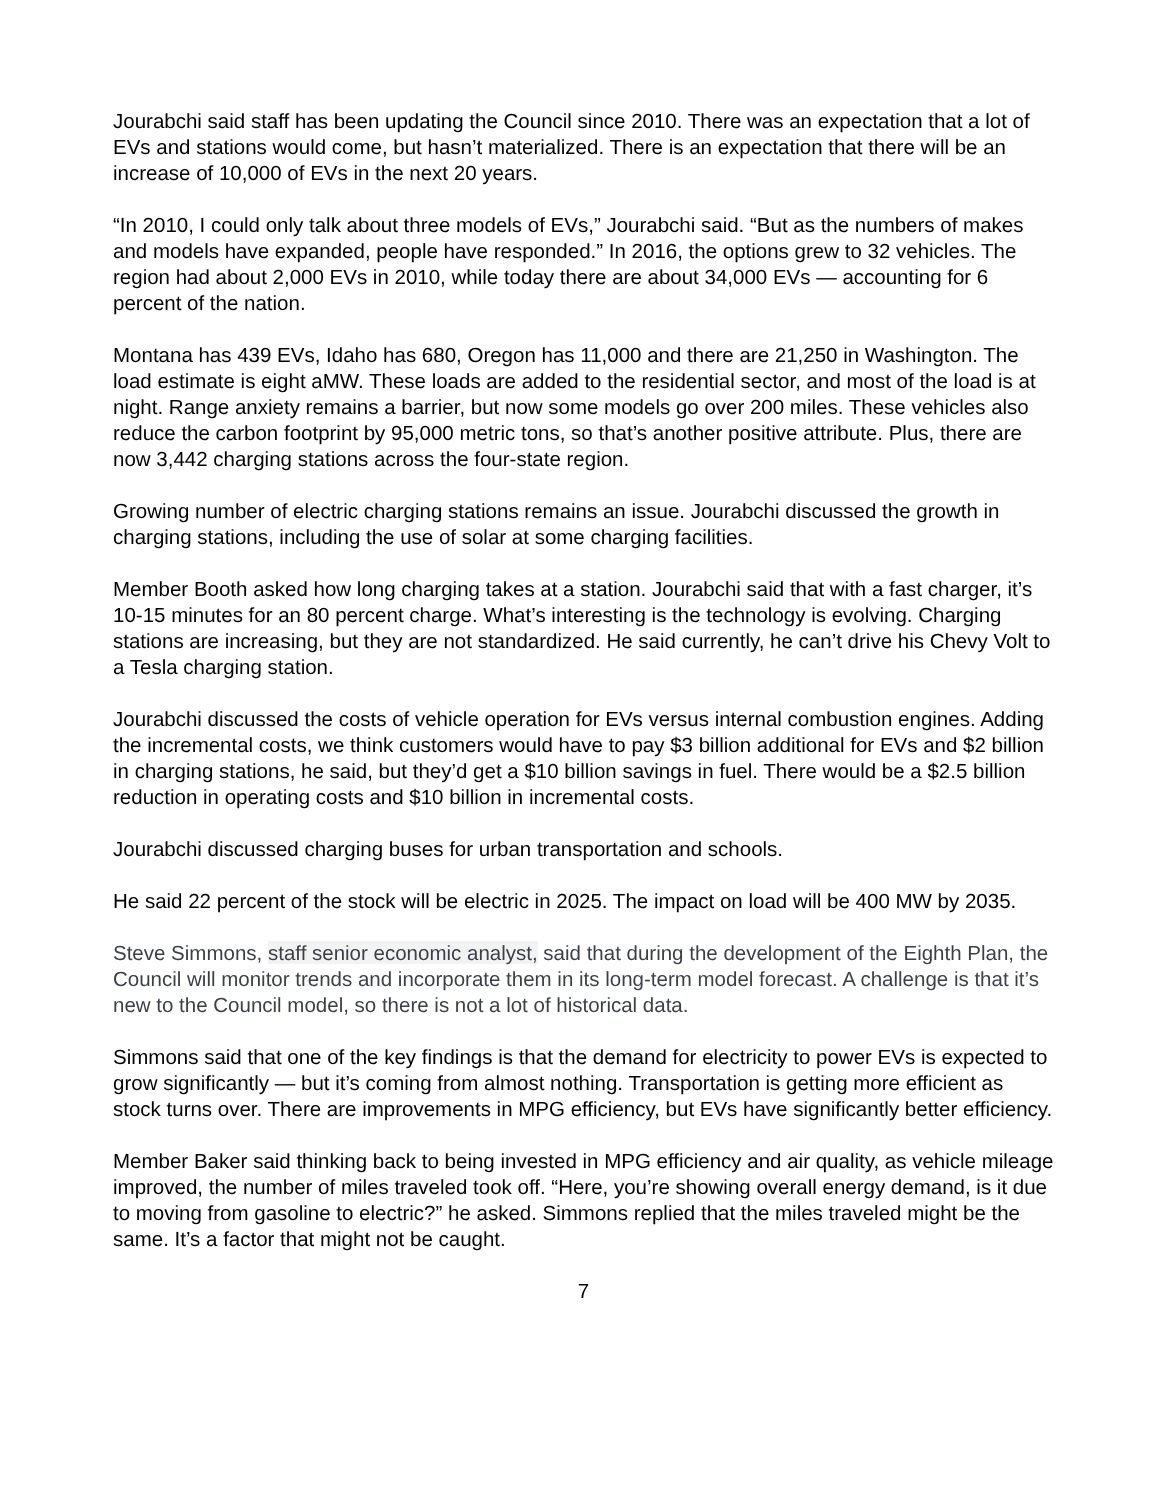Jourabchi said staff has been updating the Council since 2010. There was an expectation that a lot of EVs and stations would come, but hasn’t materialized. There is an expectation that there will be an increase of 10,000 of EVs in the next 20 years.
“In 2010, I could only talk about three models of EVs,” Jourabchi said. “But as the numbers of makes and models have expanded, people have responded.” In 2016, the options grew to 32 vehicles. The region had about 2,000 EVs in 2010, while today there are about 34,000 EVs — accounting for 6 percent of the nation.
Montana has 439 EVs, Idaho has 680, Oregon has 11,000 and there are 21,250 in Washington. The load estimate is eight aMW. These loads are added to the residential sector, and most of the load is at night. Range anxiety remains a barrier, but now some models go over 200 miles. These vehicles also reduce the carbon footprint by 95,000 metric tons, so that’s another positive attribute. Plus, there are now 3,442 charging stations across the four-state region.
Growing number of electric charging stations remains an issue. Jourabchi discussed the growth in charging stations, including the use of solar at some charging facilities.
Member Booth asked how long charging takes at a station. Jourabchi said that with a fast charger, it’s 10-15 minutes for an 80 percent charge. What’s interesting is the technology is evolving. Charging stations are increasing, but they are not standardized. He said currently, he can’t drive his Chevy Volt to a Tesla charging station.
Jourabchi discussed the costs of vehicle operation for EVs versus internal combustion engines. Adding the incremental costs, we think customers would have to pay $3 billion additional for EVs and $2 billion in charging stations, he said, but they’d get a $10 billion savings in fuel. There would be a $2.5 billion reduction in operating costs and $10 billion in incremental costs.
Jourabchi discussed charging buses for urban transportation and schools.
He said 22 percent of the stock will be electric in 2025. The impact on load will be 400 MW by 2035.
Steve Simmons, staff senior economic analyst, said that during the development of the Eighth Plan, the Council will monitor trends and incorporate them in its long-term model forecast. A challenge is that it’s new to the Council model, so there is not a lot of historical data.
Simmons said that one of the key findings is that the demand for electricity to power EVs is expected to grow significantly — but it’s coming from almost nothing. Transportation is getting more efficient as stock turns over. There are improvements in MPG efficiency, but EVs have significantly better efficiency.
Member Baker said thinking back to being invested in MPG efficiency and air quality, as vehicle mileage improved, the number of miles traveled took off. “Here, you’re showing overall energy demand, is it due to moving from gasoline to electric?” he asked. Simmons replied that the miles traveled might be the same. It’s a factor that might not be caught.
7